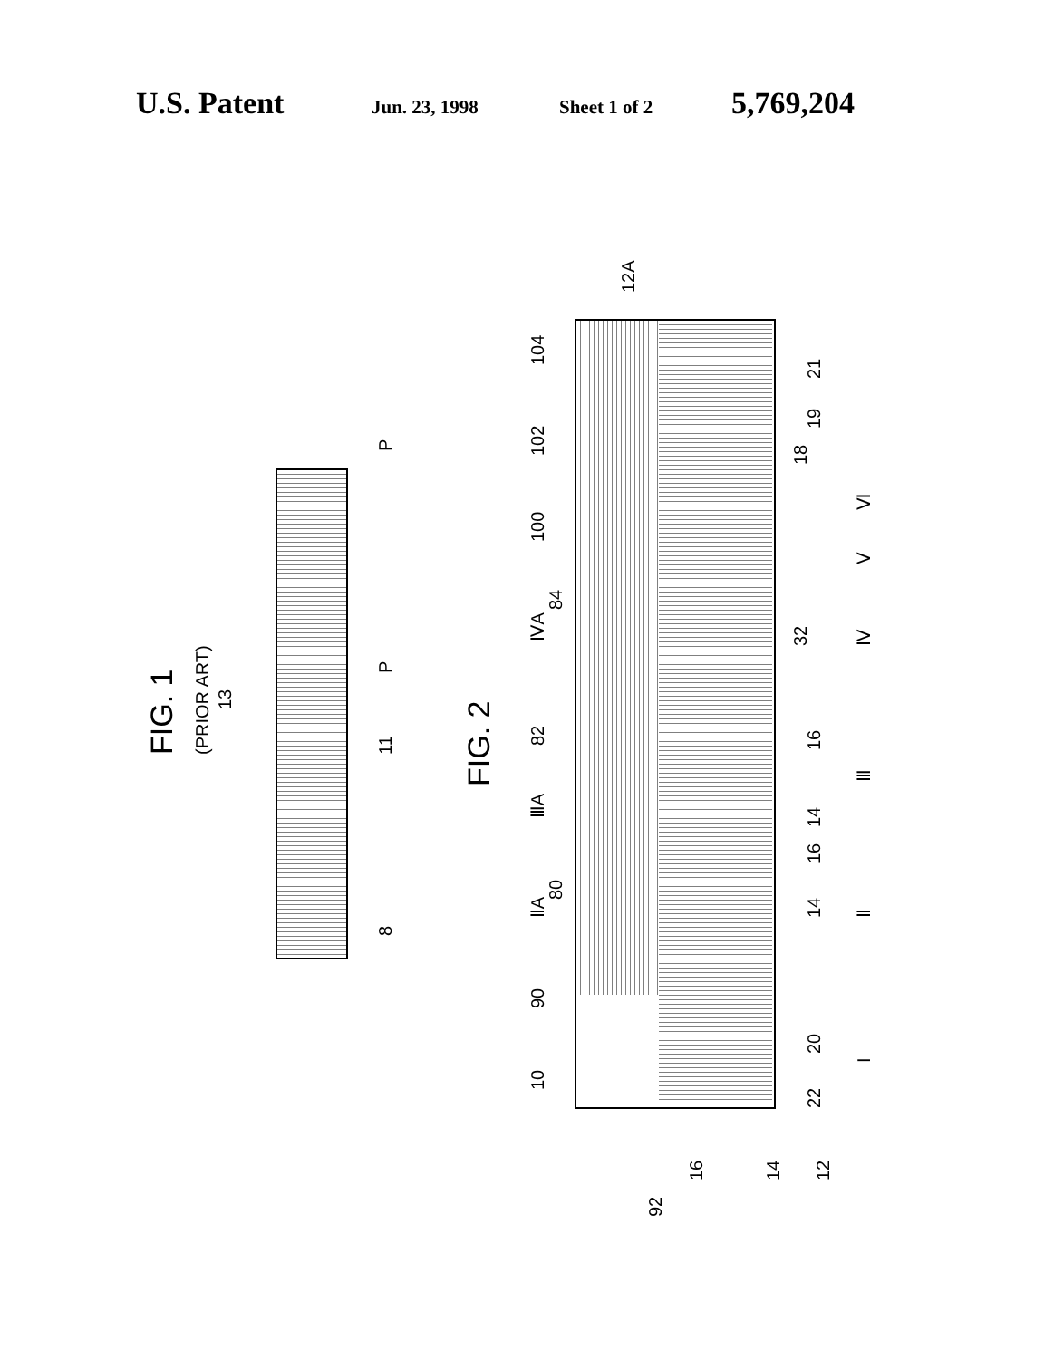U.S. Patent Jun. 23, 1998 Sheet 1 of 2 5,769,204
FIG. 1
(PRIOR ART)
13
11
8
P
P
FIG. 2
12A
104
102
100
84
ⅣA
82
ⅢA
80
ⅡA
90
10
92
16
14
12
22
20
16
14
14
16
32
21
19
18
I
Ⅱ
Ⅲ
Ⅳ
Ⅴ
Ⅵ